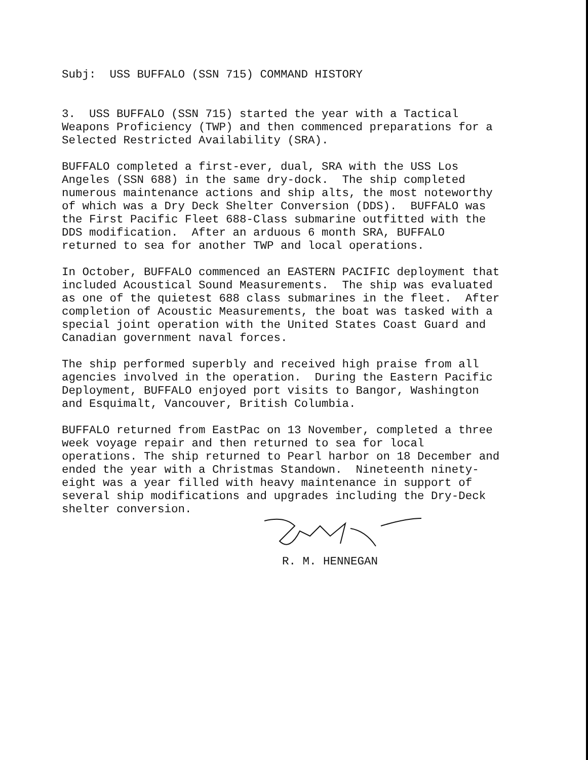Subj: USS BUFFALO (SSN 715) COMMAND HISTORY
3. USS BUFFALO (SSN 715) started the year with a Tactical Weapons Proficiency (TWP) and then commenced preparations for a Selected Restricted Availability (SRA).
BUFFALO completed a first-ever, dual, SRA with the USS Los Angeles (SSN 688) in the same dry-dock. The ship completed numerous maintenance actions and ship alts, the most noteworthy of which was a Dry Deck Shelter Conversion (DDS). BUFFALO was the First Pacific Fleet 688-Class submarine outfitted with the DDS modification. After an arduous 6 month SRA, BUFFALO returned to sea for another TWP and local operations.
In October, BUFFALO commenced an EASTERN PACIFIC deployment that included Acoustical Sound Measurements. The ship was evaluated as one of the quietest 688 class submarines in the fleet. After completion of Acoustic Measurements, the boat was tasked with a special joint operation with the United States Coast Guard and Canadian government naval forces.
The ship performed superbly and received high praise from all agencies involved in the operation. During the Eastern Pacific Deployment, BUFFALO enjoyed port visits to Bangor, Washington and Esquimalt, Vancouver, British Columbia.
BUFFALO returned from EastPac on 13 November, completed a three week voyage repair and then returned to sea for local operations. The ship returned to Pearl harbor on 18 December and ended the year with a Christmas Standown. Nineteenth ninety- eight was a year filled with heavy maintenance in support of several ship modifications and upgrades including the Dry-Deck shelter conversion.
R. M. HENNEGAN